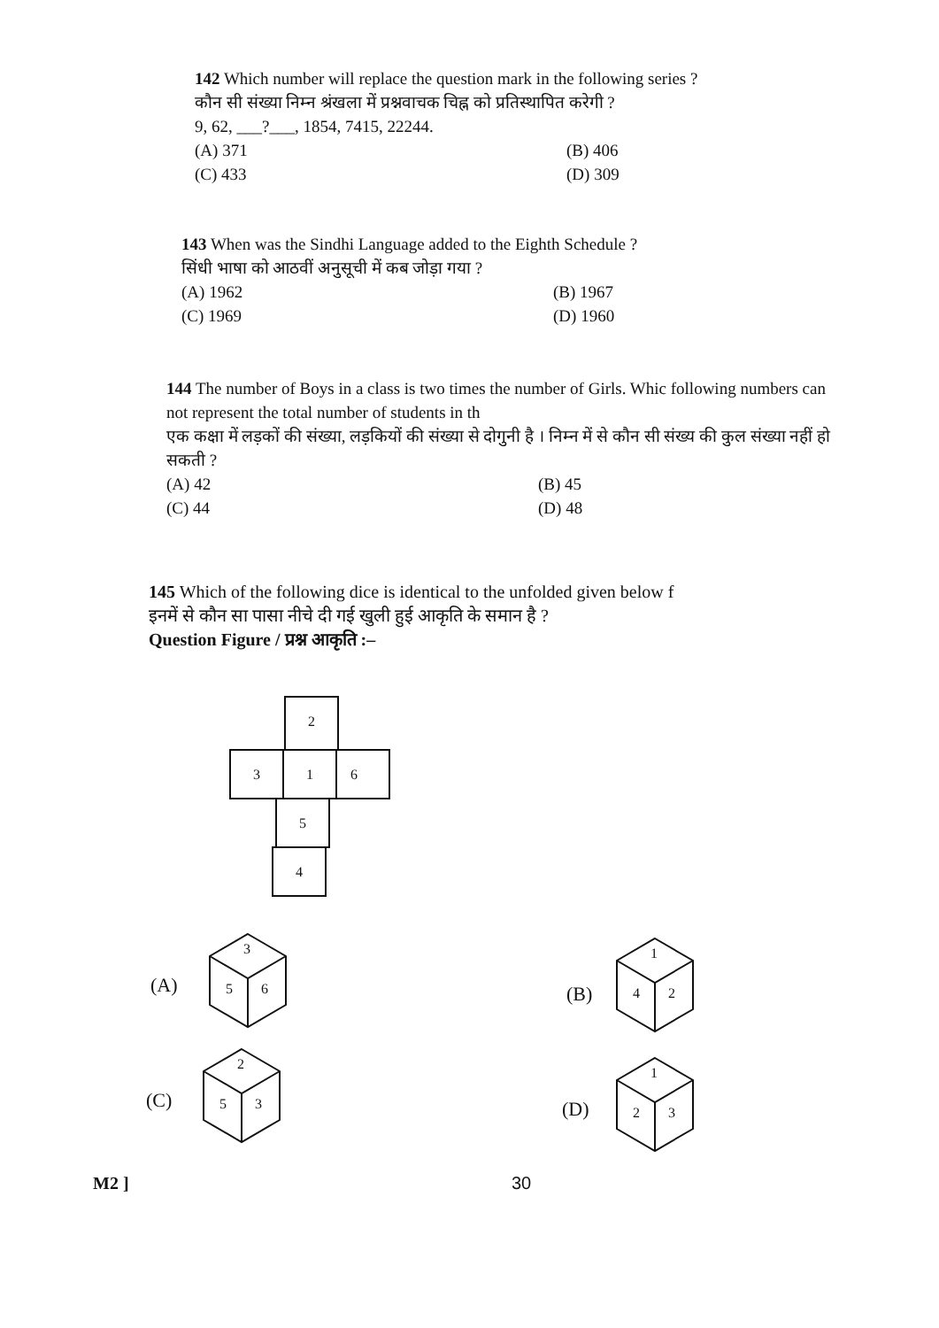142 Which number will replace the question mark in the following series ?
कौन सी संख्या निम्न श्रंखला में प्रश्नवाचक चिह्न को प्रतिस्थापित करेगी ?
9, 62, ___?___, 1854, 7415, 22244.
(A) 371
(B) 406
(C) 433
(D) 309
143 When was the Sindhi Language added to the Eighth Schedule ?
सिंधी भाषा को आठवीं अनुसूची में कब जोड़ा गया ?
(A) 1962
(B) 1967
(C) 1969
(D) 1960
144 The number of Boys in a class is two times the number of Girls. Whic following numbers can not represent the total number of students in th
एक कक्षा में लड़कों की संख्या, लड़कियों की संख्या से दोगुनी है । निम्न में से कौन सी संख्य की कुल संख्या नहीं हो सकती ?
(A) 42
(B) 45
(C) 44
(D) 48
145 Which of the following dice is identical to the unfolded given below f
इनमें से कौन सा पासा नीचे दी गई खुली हुई आकृति के समान है ?
Question Figure / प्रश्न आकृति :–
2
3
1
6
5
4
(A) (B)
(C) (D)
3
5
6
1
4
2
2
5
3
1
2
3
M2 ] 30